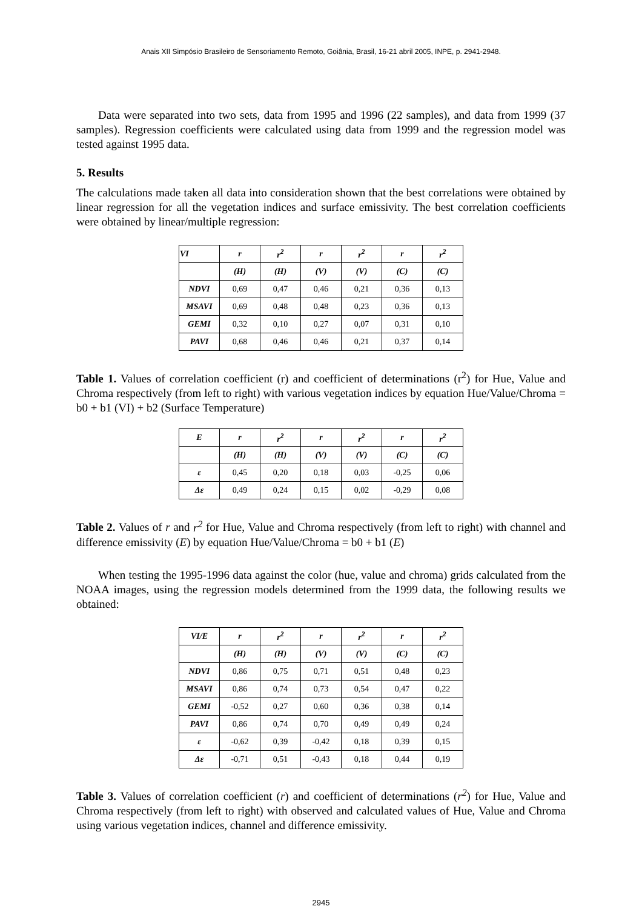Anais XII Simpósio Brasileiro de Sensoriamento Remoto, Goiânia, Brasil, 16-21 abril 2005, INPE, p. 2941-2948.
Data were separated into two sets, data from 1995 and 1996 (22 samples), and data from 1999 (37 samples). Regression coefficients were calculated using data from 1999 and the regression model was tested against 1995 data.
5. Results
The calculations made taken all data into consideration shown that the best correlations were obtained by linear regression for all the vegetation indices and surface emissivity. The best correlation coefficients were obtained by linear/multiple regression:
| VI | r | r<sup>2</sup> | r | r<sup>2</sup> | r | r<sup>2</sup> |
| | (H) | (H) | (V) | (V) | (C) | (C) |
| NDVI | 0,69 | 0,47 | 0,46 | 0,21 | 0,36 | 0,13 |
| MSAVI | 0,69 | 0,48 | 0,48 | 0,23 | 0,36 | 0,13 |
| GEMI | 0,32 | 0,10 | 0,27 | 0,07 | 0,31 | 0,10 |
| PAVI | 0,68 | 0,46 | 0,46 | 0,21 | 0,37 | 0,14 |
Table 1. Values of correlation coefficient (r) and coefficient of determinations (r<sup>2</sup>) for Hue, Value and Chroma respectively (from left to right) with various vegetation indices by equation Hue/Value/Chroma = b0 + b1 (VI) + b2 (Surface Temperature)
| E | r | r<sup>2</sup> | r | r<sup>2</sup> | r | r<sup>2</sup> |
| | (H) | (H) | (V) | (V) | (C) | (C) |
| ε | 0,45 | 0,20 | 0,18 | 0,03 | -0,25 | 0,06 |
| Δε | 0,49 | 0,24 | 0,15 | 0,02 | -0,29 | 0,08 |
Table 2. Values of r and r<sup>2</sup> for Hue, Value and Chroma respectively (from left to right) with channel and difference emissivity (E) by equation Hue/Value/Chroma = b0 + b1 (E)
When testing the 1995-1996 data against the color (hue, value and chroma) grids calculated from the NOAA images, using the regression models determined from the 1999 data, the following results we obtained:
| VI/E | r | r<sup>2</sup> | r | r<sup>2</sup> | r | r<sup>2</sup> |
| | (H) | (H) | (V) | (V) | (C) | (C) |
| NDVI | 0,86 | 0,75 | 0,71 | 0,51 | 0,48 | 0,23 |
| MSAVI | 0,86 | 0,74 | 0,73 | 0,54 | 0,47 | 0,22 |
| GEMI | -0,52 | 0,27 | 0,60 | 0,36 | 0,38 | 0,14 |
| PAVI | 0,86 | 0,74 | 0,70 | 0,49 | 0,49 | 0,24 |
| ε | -0,62 | 0,39 | -0,42 | 0,18 | 0,39 | 0,15 |
| Δε | -0,71 | 0,51 | -0,43 | 0,18 | 0,44 | 0,19 |
Table 3. Values of correlation coefficient (r) and coefficient of determinations (r<sup>2</sup>) for Hue, Value and Chroma respectively (from left to right) with observed and calculated values of Hue, Value and Chroma using various vegetation indices, channel and difference emissivity.
2945